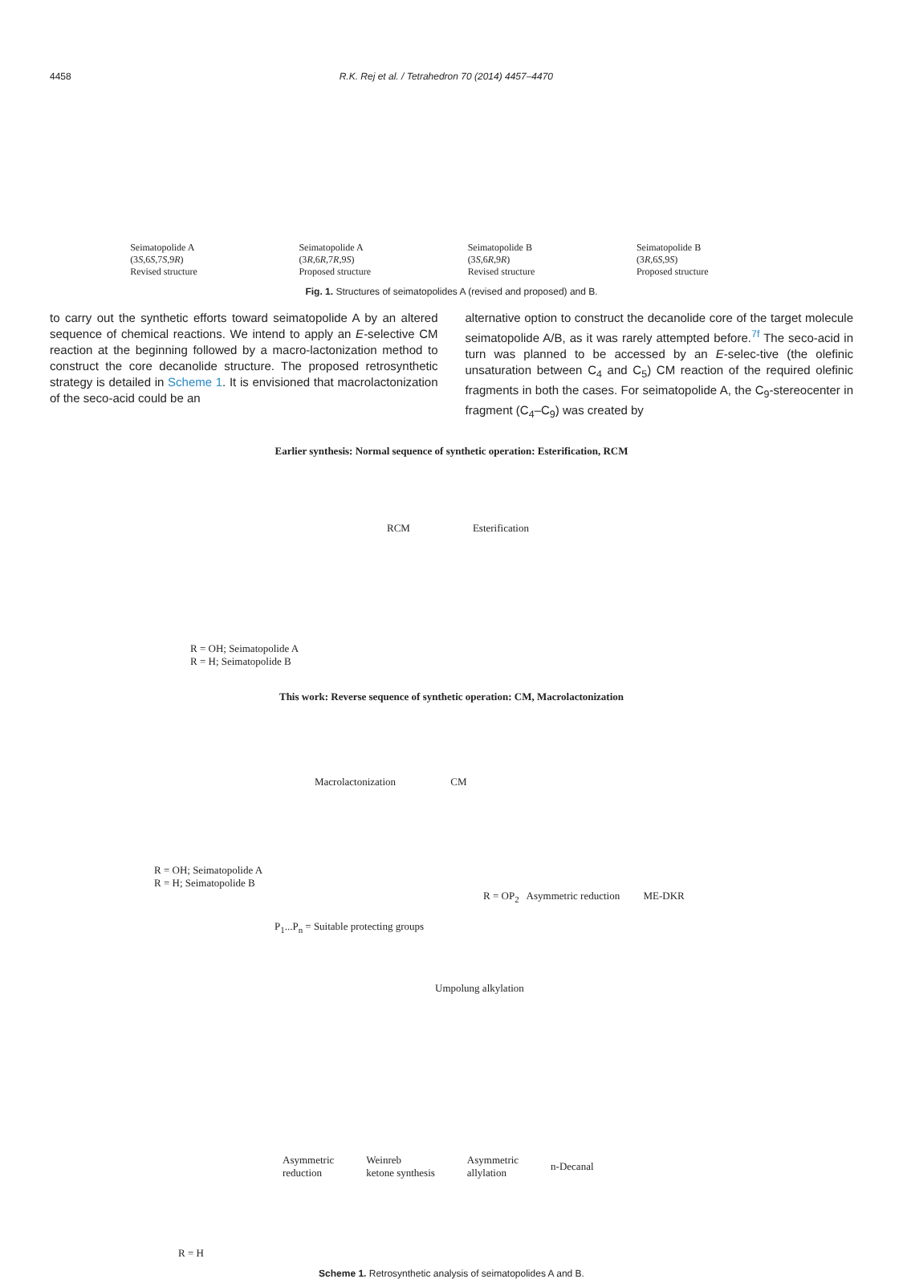4458 R.K. Rej et al. / Tetrahedron 70 (2014) 4457–4470
Seimatopolide A
(3S,6S,7S,9R)
Revised structure
Seimatopolide A
(3R,6R,7R,9S)
Proposed structure
Seimatopolide B
(3S,6R,9R)
Revised structure
Seimatopolide B
(3R,6S,9S)
Proposed structure
Fig. 1. Structures of seimatopolides A (revised and proposed) and B.
to carry out the synthetic efforts toward seimatopolide A by an altered sequence of chemical reactions. We intend to apply an E-selective CM reaction at the beginning followed by a macro-lactonization method to construct the core decanolide structure. The proposed retrosynthetic strategy is detailed in Scheme 1. It is envisioned that macrolactonization of the seco-acid could be an
alternative option to construct the decanolide core of the target molecule seimatopolide A/B, as it was rarely attempted before.<sup>7f</sup> The seco-acid in turn was planned to be accessed by an E-selec-tive (the olefinic unsaturation between C<sub>4</sub> and C<sub>5</sub>) CM reaction of the required olefinic fragments in both the cases. For seimatopolide A, the C<sub>9</sub>-stereocenter in fragment (C<sub>4</sub>–C<sub>9</sub>) was created by
Earlier synthesis: Normal sequence of synthetic operation: Esterification, RCM
RCM Esterification
R = OH; Seimatopolide A
R = H; Seimatopolide B
This work: Reverse sequence of synthetic operation: CM, Macrolactonization
Macrolactonization CM
R = OH; Seimatopolide A
R = H; Seimatopolide B
R = OP<sub>2</sub> Asymmetric reduction ME-DKR
P<sub>1</sub>...P<sub>n</sub> = Suitable protecting groups
Umpolung alkylation
Asymmetric
reduction Weinreb
ketone synthesis Asymmetric
allylation n-Decanal
R = H
Scheme 1. Retrosynthetic analysis of seimatopolides A and B.